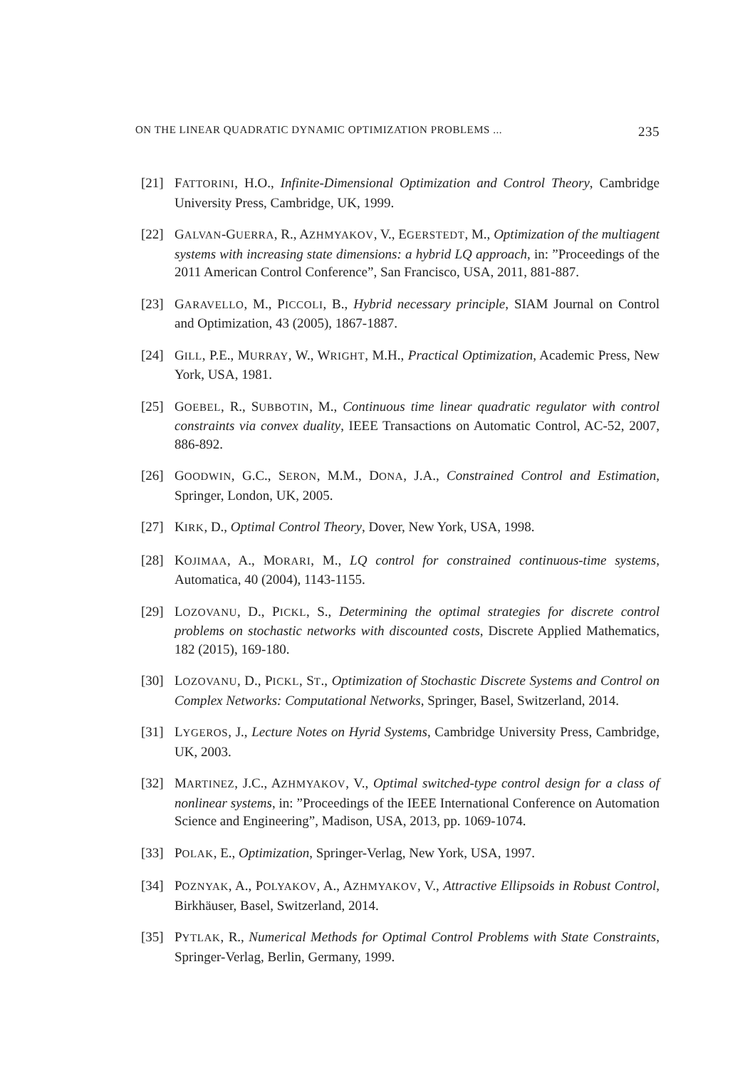ON THE LINEAR QUADRATIC DYNAMIC OPTIMIZATION PROBLEMS ... 235
[21] FATTORINI, H.O., Infinite-Dimensional Optimization and Control Theory, Cambridge University Press, Cambridge, UK, 1999.
[22] GALVAN-GUERRA, R., AZHMYAKOV, V., EGERSTEDT, M., Optimization of the multiagent systems with increasing state dimensions: a hybrid LQ approach, in: ”Proceedings of the 2011 American Control Conference”, San Francisco, USA, 2011, 881-887.
[23] GARAVELLO, M., PICCOLI, B., Hybrid necessary principle, SIAM Journal on Control and Optimization, 43 (2005), 1867-1887.
[24] GILL, P.E., MURRAY, W., WRIGHT, M.H., Practical Optimization, Academic Press, New York, USA, 1981.
[25] GOEBEL, R., SUBBOTIN, M., Continuous time linear quadratic regulator with control constraints via convex duality, IEEE Transactions on Automatic Control, AC-52, 2007, 886-892.
[26] GOODWIN, G.C., SERON, M.M., DONA, J.A., Constrained Control and Estimation, Springer, London, UK, 2005.
[27] KIRK, D., Optimal Control Theory, Dover, New York, USA, 1998.
[28] KOJIMAA, A., MORARI, M., LQ control for constrained continuous-time systems, Automatica, 40 (2004), 1143-1155.
[29] LOZOVANU, D., PICKL, S., Determining the optimal strategies for discrete control problems on stochastic networks with discounted costs, Discrete Applied Mathematics, 182 (2015), 169-180.
[30] LOZOVANU, D., PICKL, ST., Optimization of Stochastic Discrete Systems and Control on Complex Networks: Computational Networks, Springer, Basel, Switzerland, 2014.
[31] LYGEROS, J., Lecture Notes on Hyrid Systems, Cambridge University Press, Cambridge, UK, 2003.
[32] MARTINEZ, J.C., AZHMYAKOV, V., Optimal switched-type control design for a class of nonlinear systems, in: ”Proceedings of the IEEE International Conference on Automation Science and Engineering”, Madison, USA, 2013, pp. 1069-1074.
[33] POLAK, E., Optimization, Springer-Verlag, New York, USA, 1997.
[34] POZNYAK, A., POLYAKOV, A., AZHMYAKOV, V., Attractive Ellipsoids in Robust Control, Birkhäuser, Basel, Switzerland, 2014.
[35] PYTLAK, R., Numerical Methods for Optimal Control Problems with State Constraints, Springer-Verlag, Berlin, Germany, 1999.